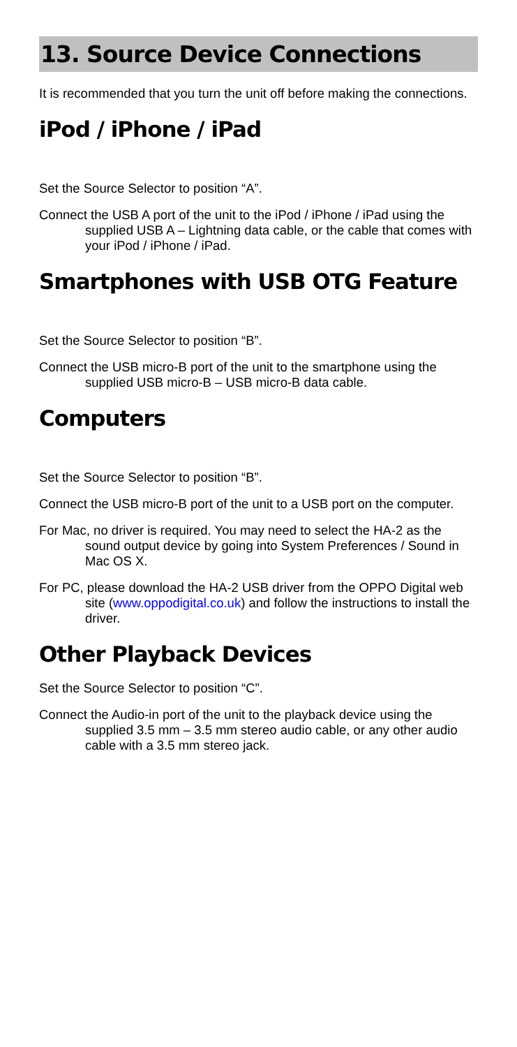13. Source Device Connections
It is recommended that you turn the unit off before making the connections.
iPod / iPhone / iPad
Set the Source Selector to position “A”.
Connect the USB A port of the unit to the iPod / iPhone / iPad using the supplied USB A – Lightning data cable, or the cable that comes with your iPod / iPhone / iPad.
Smartphones with USB OTG Feature
Set the Source Selector to position “B”.
Connect the USB micro-B port of the unit to the smartphone using the supplied USB micro-B – USB micro-B data cable.
Computers
Set the Source Selector to position “B”.
Connect the USB micro-B port of the unit to a USB port on the computer.
For Mac, no driver is required. You may need to select the HA-2 as the sound output device by going into System Preferences / Sound in Mac OS X.
For PC, please download the HA-2 USB driver from the OPPO Digital web site (www.oppodigital.co.uk) and follow the instructions to install the driver.
Other Playback Devices
Set the Source Selector to position “C”.
Connect the Audio-in port of the unit to the playback device using the supplied 3.5 mm – 3.5 mm stereo audio cable, or any other audio cable with a 3.5 mm stereo jack.